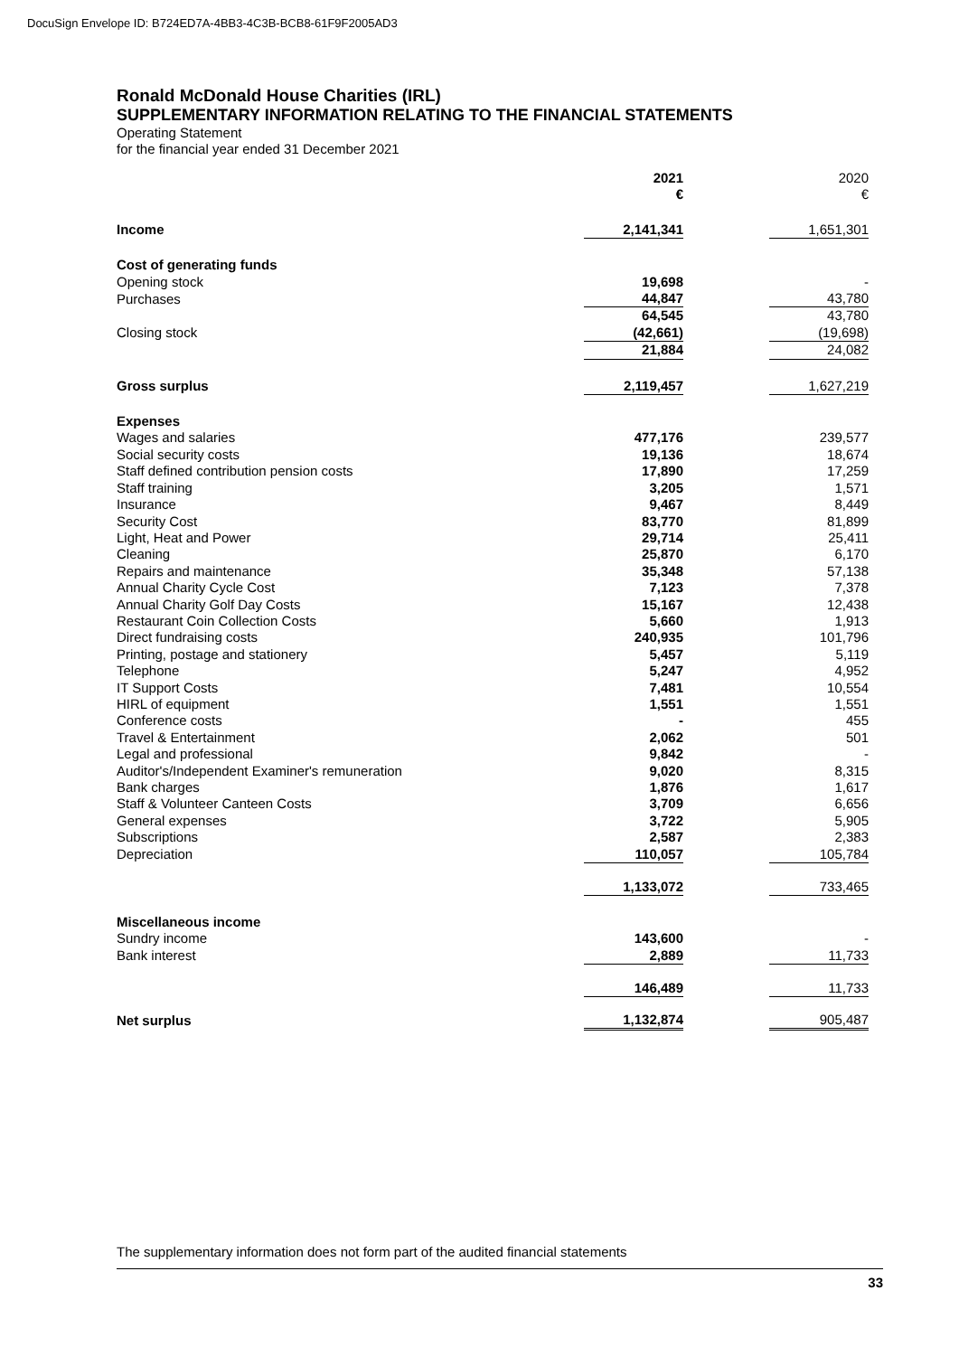DocuSign Envelope ID: B724ED7A-4BB3-4C3B-BCB8-61F9F2005AD3
Ronald McDonald House Charities (IRL)
SUPPLEMENTARY INFORMATION RELATING TO THE FINANCIAL STATEMENTS
Operating Statement
for the financial year ended 31 December 2021
| | 2021 € | | 2020 € |
| Income | 2,141,341 | | 1,651,301 |
| Cost of generating funds | | | |
| Opening stock | 19,698 | | - |
| Purchases | 44,847 | | 43,780 |
| | 64,545 | | 43,780 |
| Closing stock | (42,661) | | (19,698) |
| | 21,884 | | 24,082 |
| Gross surplus | 2,119,457 | | 1,627,219 |
| Expenses | | | |
| Wages and salaries | 477,176 | | 239,577 |
| Social security costs | 19,136 | | 18,674 |
| Staff defined contribution pension costs | 17,890 | | 17,259 |
| Staff training | 3,205 | | 1,571 |
| Insurance | 9,467 | | 8,449 |
| Security Cost | 83,770 | | 81,899 |
| Light, Heat and Power | 29,714 | | 25,411 |
| Cleaning | 25,870 | | 6,170 |
| Repairs and maintenance | 35,348 | | 57,138 |
| Annual Charity Cycle Cost | 7,123 | | 7,378 |
| Annual Charity Golf Day Costs | 15,167 | | 12,438 |
| Restaurant Coin Collection Costs | 5,660 | | 1,913 |
| Direct fundraising costs | 240,935 | | 101,796 |
| Printing, postage and stationery | 5,457 | | 5,119 |
| Telephone | 5,247 | | 4,952 |
| IT Support Costs | 7,481 | | 10,554 |
| HIRL of equipment | 1,551 | | 1,551 |
| Conference costs | - | | 455 |
| Travel & Entertainment | 2,062 | | 501 |
| Legal and professional | 9,842 | | - |
| Auditor's/Independent Examiner's remuneration | 9,020 | | 8,315 |
| Bank charges | 1,876 | | 1,617 |
| Staff & Volunteer Canteen Costs | 3,709 | | 6,656 |
| General expenses | 3,722 | | 5,905 |
| Subscriptions | 2,587 | | 2,383 |
| Depreciation | 110,057 | | 105,784 |
| | 1,133,072 | | 733,465 |
| Miscellaneous income | | | |
| Sundry income | 143,600 | | - |
| Bank interest | 2,889 | | 11,733 |
| | 146,489 | | 11,733 |
| Net surplus | 1,132,874 | | 905,487 |
The supplementary information does not form part of the audited financial statements
33